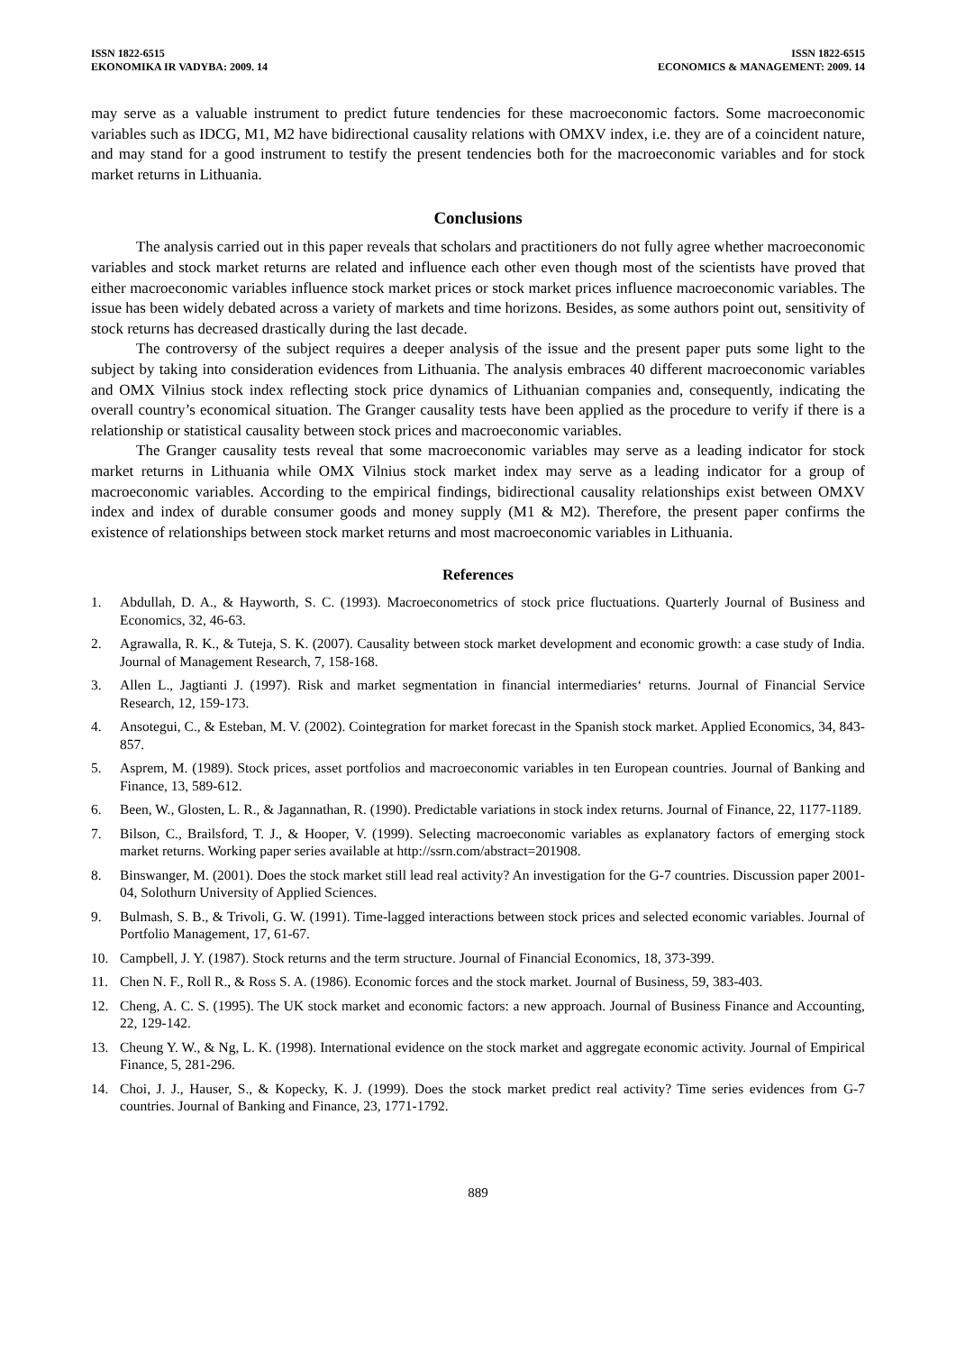ISSN 1822-6515
EKONOMIKA IR VADYBA: 2009. 14
ISSN 1822-6515
ECONOMICS & MANAGEMENT: 2009. 14
may serve as a valuable instrument to predict future tendencies for these macroeconomic factors. Some macroeconomic variables such as IDCG, M1, M2 have bidirectional causality relations with OMXV index, i.e. they are of a coincident nature, and may stand for a good instrument to testify the present tendencies both for the macroeconomic variables and for stock market returns in Lithuania.
Conclusions
The analysis carried out in this paper reveals that scholars and practitioners do not fully agree whether macroeconomic variables and stock market returns are related and influence each other even though most of the scientists have proved that either macroeconomic variables influence stock market prices or stock market prices influence macroeconomic variables. The issue has been widely debated across a variety of markets and time horizons. Besides, as some authors point out, sensitivity of stock returns has decreased drastically during the last decade.
The controversy of the subject requires a deeper analysis of the issue and the present paper puts some light to the subject by taking into consideration evidences from Lithuania. The analysis embraces 40 different macroeconomic variables and OMX Vilnius stock index reflecting stock price dynamics of Lithuanian companies and, consequently, indicating the overall country’s economical situation. The Granger causality tests have been applied as the procedure to verify if there is a relationship or statistical causality between stock prices and macroeconomic variables.
The Granger causality tests reveal that some macroeconomic variables may serve as a leading indicator for stock market returns in Lithuania while OMX Vilnius stock market index may serve as a leading indicator for a group of macroeconomic variables. According to the empirical findings, bidirectional causality relationships exist between OMXV index and index of durable consumer goods and money supply (M1 & M2). Therefore, the present paper confirms the existence of relationships between stock market returns and most macroeconomic variables in Lithuania.
References
1. Abdullah, D. A., & Hayworth, S. C. (1993). Macroeconometrics of stock price fluctuations. Quarterly Journal of Business and Economics, 32, 46-63.
2. Agrawalla, R. K., & Tuteja, S. K. (2007). Causality between stock market development and economic growth: a case study of India. Journal of Management Research, 7, 158-168.
3. Allen L., Jagtianti J. (1997). Risk and market segmentation in financial intermediaries‘ returns. Journal of Financial Service Research, 12, 159-173.
4. Ansotegui, C., & Esteban, M. V. (2002). Cointegration for market forecast in the Spanish stock market. Applied Economics, 34, 843-857.
5. Asprem, M. (1989). Stock prices, asset portfolios and macroeconomic variables in ten European countries. Journal of Banking and Finance, 13, 589-612.
6. Been, W., Glosten, L. R., & Jagannathan, R. (1990). Predictable variations in stock index returns. Journal of Finance, 22, 1177-1189.
7. Bilson, C., Brailsford, T. J., & Hooper, V. (1999). Selecting macroeconomic variables as explanatory factors of emerging stock market returns. Working paper series available at http://ssrn.com/abstract=201908.
8. Binswanger, M. (2001). Does the stock market still lead real activity? An investigation for the G-7 countries. Discussion paper 2001-04, Solothurn University of Applied Sciences.
9. Bulmash, S. B., & Trivoli, G. W. (1991). Time-lagged interactions between stock prices and selected economic variables. Journal of Portfolio Management, 17, 61-67.
10. Campbell, J. Y. (1987). Stock returns and the term structure. Journal of Financial Economics, 18, 373-399.
11. Chen N. F., Roll R., & Ross S. A. (1986). Economic forces and the stock market. Journal of Business, 59, 383-403.
12. Cheng, A. C. S. (1995). The UK stock market and economic factors: a new approach. Journal of Business Finance and Accounting, 22, 129-142.
13. Cheung Y. W., & Ng, L. K. (1998). International evidence on the stock market and aggregate economic activity. Journal of Empirical Finance, 5, 281-296.
14. Choi, J. J., Hauser, S., & Kopecky, K. J. (1999). Does the stock market predict real activity? Time series evidences from G-7 countries. Journal of Banking and Finance, 23, 1771-1792.
889